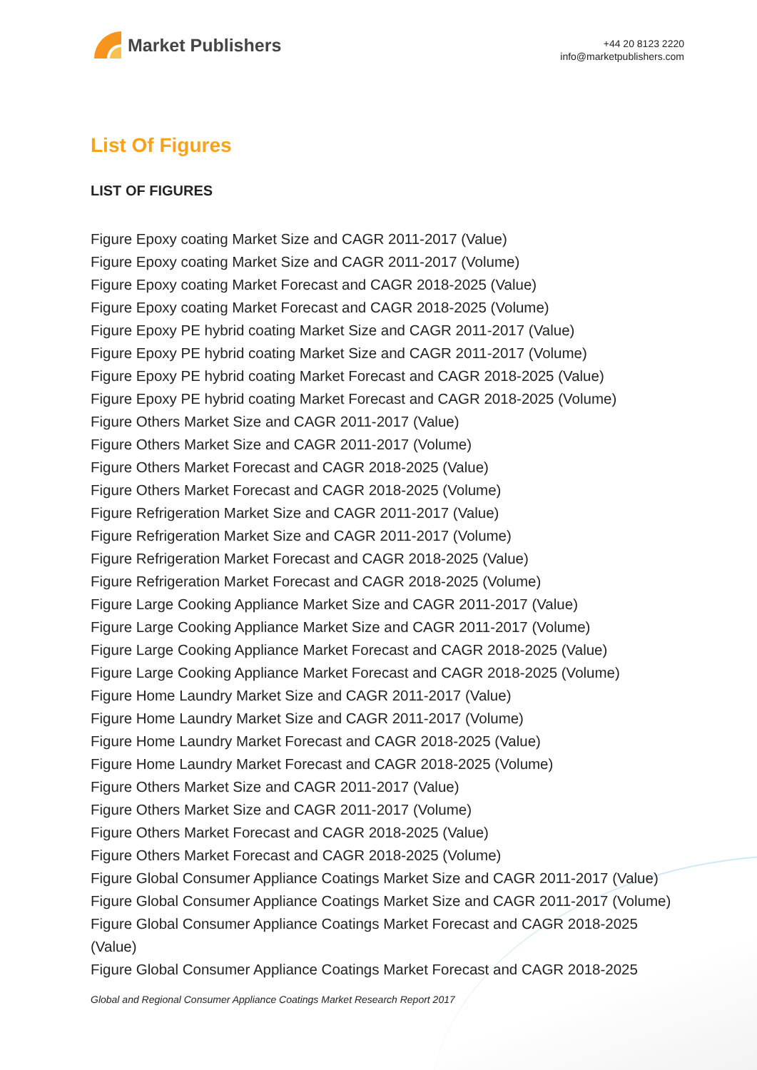Market Publishers
+44 20 8123 2220
info@marketpublishers.com
List Of Figures
LIST OF FIGURES
Figure Epoxy coating Market Size and CAGR 2011-2017 (Value)
Figure Epoxy coating Market Size and CAGR 2011-2017 (Volume)
Figure Epoxy coating Market Forecast and CAGR 2018-2025 (Value)
Figure Epoxy coating Market Forecast and CAGR 2018-2025 (Volume)
Figure Epoxy PE hybrid coating Market Size and CAGR 2011-2017 (Value)
Figure Epoxy PE hybrid coating Market Size and CAGR 2011-2017 (Volume)
Figure Epoxy PE hybrid coating Market Forecast and CAGR 2018-2025 (Value)
Figure Epoxy PE hybrid coating Market Forecast and CAGR 2018-2025 (Volume)
Figure Others Market Size and CAGR 2011-2017 (Value)
Figure Others Market Size and CAGR 2011-2017 (Volume)
Figure Others Market Forecast and CAGR 2018-2025 (Value)
Figure Others Market Forecast and CAGR 2018-2025 (Volume)
Figure Refrigeration Market Size and CAGR 2011-2017 (Value)
Figure Refrigeration Market Size and CAGR 2011-2017 (Volume)
Figure Refrigeration Market Forecast and CAGR 2018-2025 (Value)
Figure Refrigeration Market Forecast and CAGR 2018-2025 (Volume)
Figure Large Cooking Appliance Market Size and CAGR 2011-2017 (Value)
Figure Large Cooking Appliance Market Size and CAGR 2011-2017 (Volume)
Figure Large Cooking Appliance Market Forecast and CAGR 2018-2025 (Value)
Figure Large Cooking Appliance Market Forecast and CAGR 2018-2025 (Volume)
Figure Home Laundry Market Size and CAGR 2011-2017 (Value)
Figure Home Laundry Market Size and CAGR 2011-2017 (Volume)
Figure Home Laundry Market Forecast and CAGR 2018-2025 (Value)
Figure Home Laundry Market Forecast and CAGR 2018-2025 (Volume)
Figure Others Market Size and CAGR 2011-2017 (Value)
Figure Others Market Size and CAGR 2011-2017 (Volume)
Figure Others Market Forecast and CAGR 2018-2025 (Value)
Figure Others Market Forecast and CAGR 2018-2025 (Volume)
Figure Global Consumer Appliance Coatings Market Size and CAGR 2011-2017 (Value)
Figure Global Consumer Appliance Coatings Market Size and CAGR 2011-2017 (Volume)
Figure Global Consumer Appliance Coatings Market Forecast and CAGR 2018-2025 (Value)
Figure Global Consumer Appliance Coatings Market Forecast and CAGR 2018-2025
Global and Regional Consumer Appliance Coatings Market Research Report 2017